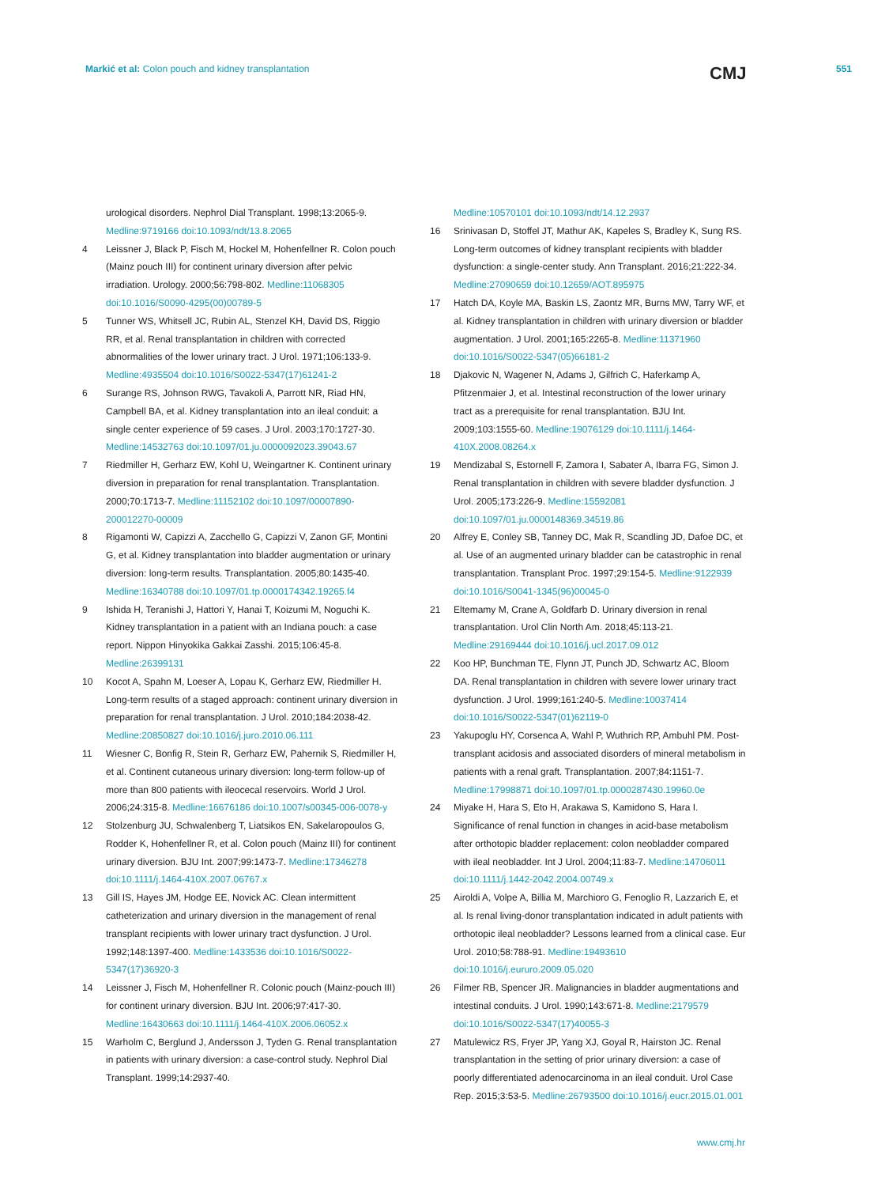Markić et al: Colon pouch and kidney transplantation
CMJ
551
urological disorders. Nephrol Dial Transplant. 1998;13:2065-9. Medline:9719166 doi:10.1093/ndt/13.8.2065
4 Leissner J, Black P, Fisch M, Hockel M, Hohenfellner R. Colon pouch (Mainz pouch III) for continent urinary diversion after pelvic irradiation. Urology. 2000;56:798-802. Medline:11068305 doi:10.1016/S0090-4295(00)00789-5
5 Tunner WS, Whitsell JC, Rubin AL, Stenzel KH, David DS, Riggio RR, et al. Renal transplantation in children with corrected abnormalities of the lower urinary tract. J Urol. 1971;106:133-9. Medline:4935504 doi:10.1016/S0022-5347(17)61241-2
6 Surange RS, Johnson RWG, Tavakoli A, Parrott NR, Riad HN, Campbell BA, et al. Kidney transplantation into an ileal conduit: a single center experience of 59 cases. J Urol. 2003;170:1727-30. Medline:14532763 doi:10.1097/01.ju.0000092023.39043.67
7 Riedmiller H, Gerharz EW, Kohl U, Weingartner K. Continent urinary diversion in preparation for renal transplantation. Transplantation. 2000;70:1713-7. Medline:11152102 doi:10.1097/00007890-200012270-00009
8 Rigamonti W, Capizzi A, Zacchello G, Capizzi V, Zanon GF, Montini G, et al. Kidney transplantation into bladder augmentation or urinary diversion: long-term results. Transplantation. 2005;80:1435-40. Medline:16340788 doi:10.1097/01.tp.0000174342.19265.f4
9 Ishida H, Teranishi J, Hattori Y, Hanai T, Koizumi M, Noguchi K. Kidney transplantation in a patient with an Indiana pouch: a case report. Nippon Hinyokika Gakkai Zasshi. 2015;106:45-8. Medline:26399131
10 Kocot A, Spahn M, Loeser A, Lopau K, Gerharz EW, Riedmiller H. Long-term results of a staged approach: continent urinary diversion in preparation for renal transplantation. J Urol. 2010;184:2038-42. Medline:20850827 doi:10.1016/j.juro.2010.06.111
11 Wiesner C, Bonfig R, Stein R, Gerharz EW, Pahernik S, Riedmiller H, et al. Continent cutaneous urinary diversion: long-term follow-up of more than 800 patients with ileocecal reservoirs. World J Urol. 2006;24:315-8. Medline:16676186 doi:10.1007/s00345-006-0078-y
12 Stolzenburg JU, Schwalenberg T, Liatsikos EN, Sakelaropoulos G, Rodder K, Hohenfellner R, et al. Colon pouch (Mainz III) for continent urinary diversion. BJU Int. 2007;99:1473-7. Medline:17346278 doi:10.1111/j.1464-410X.2007.06767.x
13 Gill IS, Hayes JM, Hodge EE, Novick AC. Clean intermittent catheterization and urinary diversion in the management of renal transplant recipients with lower urinary tract dysfunction. J Urol. 1992;148:1397-400. Medline:1433536 doi:10.1016/S0022-5347(17)36920-3
14 Leissner J, Fisch M, Hohenfellner R. Colonic pouch (Mainz-pouch III) for continent urinary diversion. BJU Int. 2006;97:417-30. Medline:16430663 doi:10.1111/j.1464-410X.2006.06052.x
15 Warholm C, Berglund J, Andersson J, Tyden G. Renal transplantation in patients with urinary diversion: a case-control study. Nephrol Dial Transplant. 1999;14:2937-40.
Medline:10570101 doi:10.1093/ndt/14.12.2937
16 Srinivasan D, Stoffel JT, Mathur AK, Kapeles S, Bradley K, Sung RS. Long-term outcomes of kidney transplant recipients with bladder dysfunction: a single-center study. Ann Transplant. 2016;21:222-34. Medline:27090659 doi:10.12659/AOT.895975
17 Hatch DA, Koyle MA, Baskin LS, Zaontz MR, Burns MW, Tarry WF, et al. Kidney transplantation in children with urinary diversion or bladder augmentation. J Urol. 2001;165:2265-8. Medline:11371960 doi:10.1016/S0022-5347(05)66181-2
18 Djakovic N, Wagener N, Adams J, Gilfrich C, Haferkamp A, Pfitzenmaier J, et al. Intestinal reconstruction of the lower urinary tract as a prerequisite for renal transplantation. BJU Int. 2009;103:1555-60. Medline:19076129 doi:10.1111/j.1464-410X.2008.08264.x
19 Mendizabal S, Estornell F, Zamora I, Sabater A, Ibarra FG, Simon J. Renal transplantation in children with severe bladder dysfunction. J Urol. 2005;173:226-9. Medline:15592081 doi:10.1097/01.ju.0000148369.34519.86
20 Alfrey E, Conley SB, Tanney DC, Mak R, Scandling JD, Dafoe DC, et al. Use of an augmented urinary bladder can be catastrophic in renal transplantation. Transplant Proc. 1997;29:154-5. Medline:9122939 doi:10.1016/S0041-1345(96)00045-0
21 Eltemamy M, Crane A, Goldfarb D. Urinary diversion in renal transplantation. Urol Clin North Am. 2018;45:113-21. Medline:29169444 doi:10.1016/j.ucl.2017.09.012
22 Koo HP, Bunchman TE, Flynn JT, Punch JD, Schwartz AC, Bloom DA. Renal transplantation in children with severe lower urinary tract dysfunction. J Urol. 1999;161:240-5. Medline:10037414 doi:10.1016/S0022-5347(01)62119-0
23 Yakupoglu HY, Corsenca A, Wahl P, Wuthrich RP, Ambuhl PM. Post-transplant acidosis and associated disorders of mineral metabolism in patients with a renal graft. Transplantation. 2007;84:1151-7. Medline:17998871 doi:10.1097/01.tp.0000287430.19960.0e
24 Miyake H, Hara S, Eto H, Arakawa S, Kamidono S, Hara I. Significance of renal function in changes in acid-base metabolism after orthotopic bladder replacement: colon neobladder compared with ileal neobladder. Int J Urol. 2004;11:83-7. Medline:14706011 doi:10.1111/j.1442-2042.2004.00749.x
25 Airoldi A, Volpe A, Billia M, Marchioro G, Fenoglio R, Lazzarich E, et al. Is renal living-donor transplantation indicated in adult patients with orthotopic ileal neobladder? Lessons learned from a clinical case. Eur Urol. 2010;58:788-91. Medline:19493610 doi:10.1016/j.eururo.2009.05.020
26 Filmer RB, Spencer JR. Malignancies in bladder augmentations and intestinal conduits. J Urol. 1990;143:671-8. Medline:2179579 doi:10.1016/S0022-5347(17)40055-3
27 Matulewicz RS, Fryer JP, Yang XJ, Goyal R, Hairston JC. Renal transplantation in the setting of prior urinary diversion: a case of poorly differentiated adenocarcinoma in an ileal conduit. Urol Case Rep. 2015;3:53-5. Medline:26793500 doi:10.1016/j.eucr.2015.01.001
www.cmj.hr